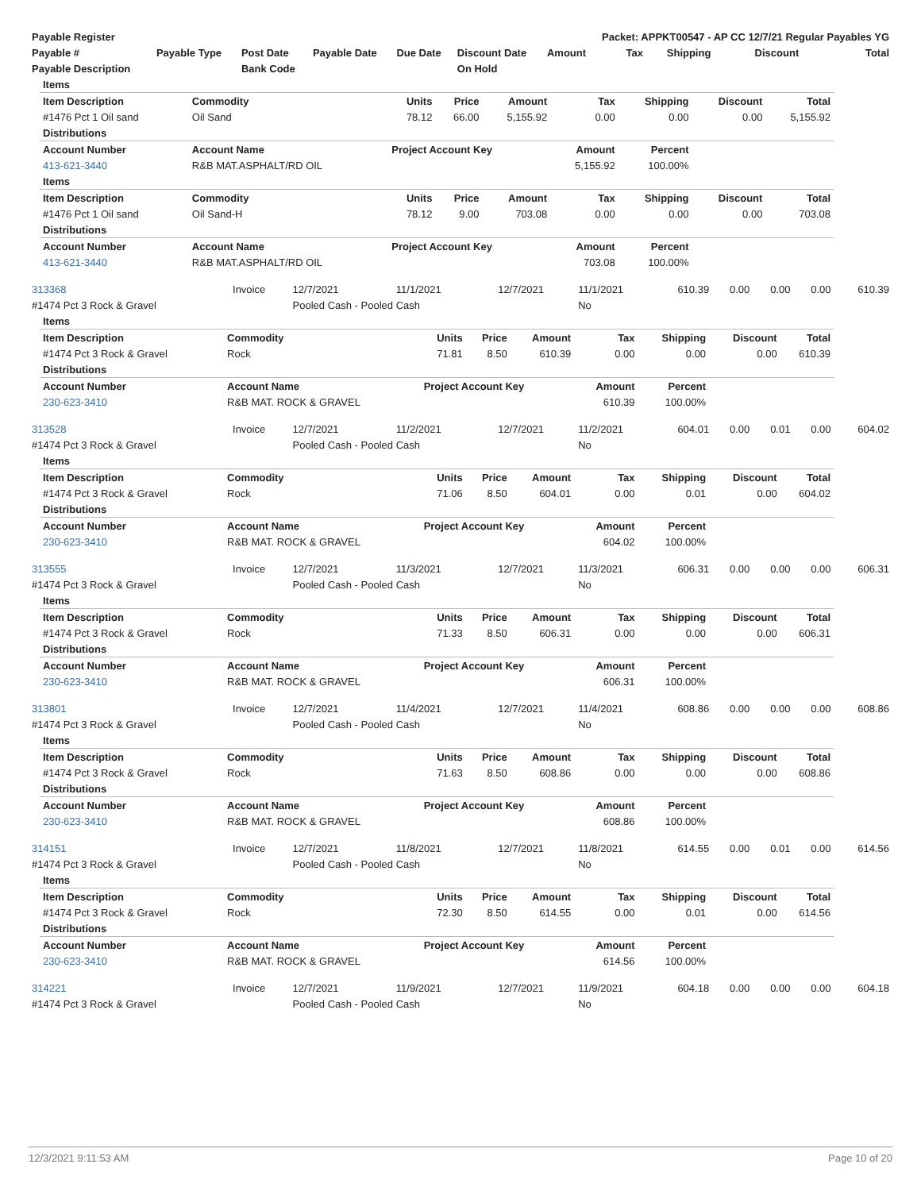| Payable Register | | | | | | Packet: APPKT00547 - AP CC 12/7/21 Regular Payables YG | | | | |
| --- | --- | --- | --- | --- | --- | --- | --- | --- | --- | --- |
| Payable # | Payable Type | Post Date | Payable Date | Due Date | Discount Date | Amount | Tax | Shipping | Discount | Total |
| Payable Description | | Bank Code | | | On Hold | | | | | |
| Items | | | | | | | | |
| --- | --- | --- | --- | --- | --- | --- | --- | --- |
| Item Description | Commodity | Units | Price | Amount | Tax | Shipping | Discount | Total |
| #1476 Pct 1 Oil sand | Oil Sand | 78.12 | 66.00 | 5,155.92 | 0.00 | 0.00 | 0.00 | 5,155.92 |
| Distributions | | | | | | | | |
| Account Number | Account Name | Project Account Key | | | Amount | Percent | | |
| 413-621-3440 | R&B MAT.ASPHALT/RD OIL | | | | 5,155.92 | 100.00% | | |
| Items | | | | | | | | |
| Item Description | Commodity | Units | Price | Amount | Tax | Shipping | Discount | Total |
| #1476 Pct 1 Oil sand | Oil Sand-H | 78.12 | 9.00 | 703.08 | 0.00 | 0.00 | 0.00 | 703.08 |
| Distributions | | | | | | | | |
| Account Number | Account Name | Project Account Key | | | Amount | Percent | | |
| 413-621-3440 | R&B MAT.ASPHALT/RD OIL | | | | 703.08 | 100.00% | | |
| 313368 | Invoice | 12/7/2021 | 11/1/2021 | 12/7/2021 | 11/1/2021 | 610.39 | 0.00 | 0.00 | 0.00 | 610.39 |
| #1474 Pct 3 Rock & Gravel | | Pooled Cash - Pooled Cash | | | No | | | | | |
| Items | | | | | | | | |
| --- | --- | --- | --- | --- | --- | --- | --- | --- |
| Item Description | Commodity | Units | Price | Amount | Tax | Shipping | Discount | Total |
| #1474 Pct 3 Rock & Gravel | Rock | 71.81 | 8.50 | 610.39 | 0.00 | 0.00 | 0.00 | 610.39 |
| Distributions | | | | | | | | |
| Account Number | Account Name | Project Account Key | | | Amount | Percent | | |
| 230-623-3410 | R&B MAT. ROCK & GRAVEL | | | | 610.39 | 100.00% | | |
| 313528 | Invoice | 12/7/2021 | 11/2/2021 | 12/7/2021 | 11/2/2021 | 604.01 | 0.00 | 0.01 | 0.00 | 604.02 |
| #1474 Pct 3 Rock & Gravel | | Pooled Cash - Pooled Cash | | | No | | | | | |
| Items | | | | | | | | |
| --- | --- | --- | --- | --- | --- | --- | --- | --- |
| Item Description | Commodity | Units | Price | Amount | Tax | Shipping | Discount | Total |
| #1474 Pct 3 Rock & Gravel | Rock | 71.06 | 8.50 | 604.01 | 0.00 | 0.01 | 0.00 | 604.02 |
| Distributions | | | | | | | | |
| Account Number | Account Name | Project Account Key | | | Amount | Percent | | |
| 230-623-3410 | R&B MAT. ROCK & GRAVEL | | | | 604.02 | 100.00% | | |
| 313555 | Invoice | 12/7/2021 | 11/3/2021 | 12/7/2021 | 11/3/2021 | 606.31 | 0.00 | 0.00 | 0.00 | 606.31 |
| #1474 Pct 3 Rock & Gravel | | Pooled Cash - Pooled Cash | | | No | | | | | |
| Items | | | | | | | | |
| --- | --- | --- | --- | --- | --- | --- | --- | --- |
| Item Description | Commodity | Units | Price | Amount | Tax | Shipping | Discount | Total |
| #1474 Pct 3 Rock & Gravel | Rock | 71.33 | 8.50 | 606.31 | 0.00 | 0.00 | 0.00 | 606.31 |
| Distributions | | | | | | | | |
| Account Number | Account Name | Project Account Key | | | Amount | Percent | | |
| 230-623-3410 | R&B MAT. ROCK & GRAVEL | | | | 606.31 | 100.00% | | |
| 313801 | Invoice | 12/7/2021 | 11/4/2021 | 12/7/2021 | 11/4/2021 | 608.86 | 0.00 | 0.00 | 0.00 | 608.86 |
| #1474 Pct 3 Rock & Gravel | | Pooled Cash - Pooled Cash | | | No | | | | | |
| Items | | | | | | | | |
| --- | --- | --- | --- | --- | --- | --- | --- | --- |
| Item Description | Commodity | Units | Price | Amount | Tax | Shipping | Discount | Total |
| #1474 Pct 3 Rock & Gravel | Rock | 71.63 | 8.50 | 608.86 | 0.00 | 0.00 | 0.00 | 608.86 |
| Distributions | | | | | | | | |
| Account Number | Account Name | Project Account Key | | | Amount | Percent | | |
| 230-623-3410 | R&B MAT. ROCK & GRAVEL | | | | 608.86 | 100.00% | | |
| 314151 | Invoice | 12/7/2021 | 11/8/2021 | 12/7/2021 | 11/8/2021 | 614.55 | 0.00 | 0.01 | 0.00 | 614.56 |
| #1474 Pct 3 Rock & Gravel | | Pooled Cash - Pooled Cash | | | No | | | | | |
| Items | | | | | | | | |
| --- | --- | --- | --- | --- | --- | --- | --- | --- |
| Item Description | Commodity | Units | Price | Amount | Tax | Shipping | Discount | Total |
| #1474 Pct 3 Rock & Gravel | Rock | 72.30 | 8.50 | 614.55 | 0.00 | 0.01 | 0.00 | 614.56 |
| Distributions | | | | | | | | |
| Account Number | Account Name | Project Account Key | | | Amount | Percent | | |
| 230-623-3410 | R&B MAT. ROCK & GRAVEL | | | | 614.56 | 100.00% | | |
| 314221 | Invoice | 12/7/2021 | 11/9/2021 | 12/7/2021 | 11/9/2021 | 604.18 | 0.00 | 0.00 | 0.00 | 604.18 |
| #1474 Pct 3 Rock & Gravel | | Pooled Cash - Pooled Cash | | | No | | | | | |
12/3/2021 9:11:53 AM Page 10 of 20